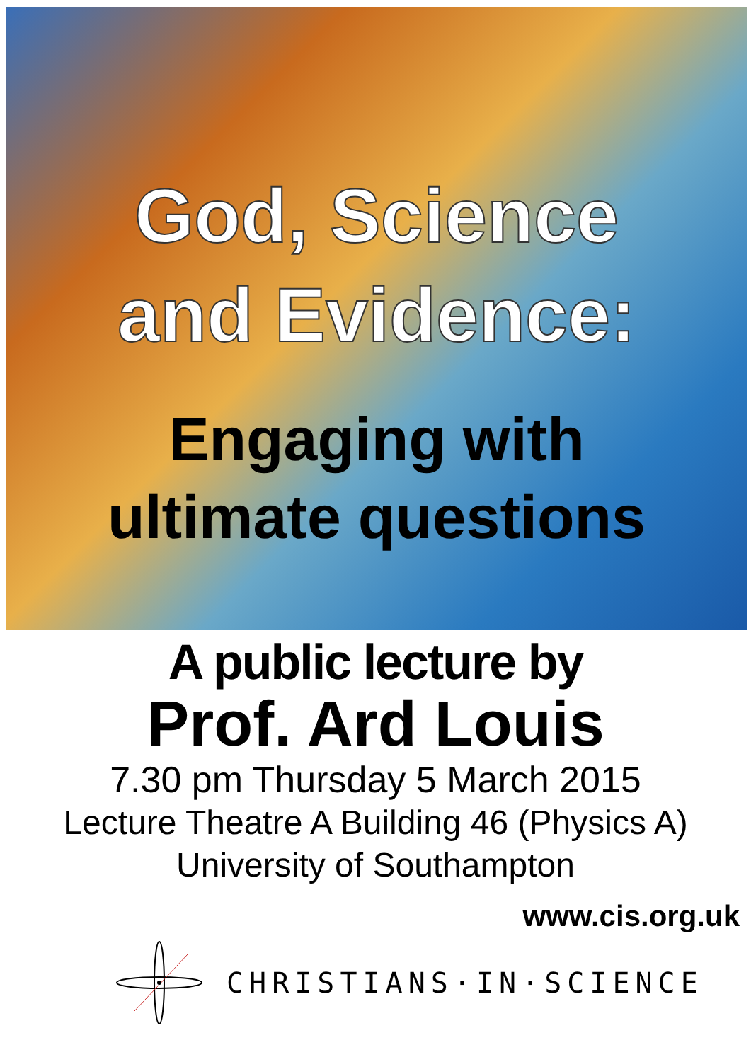God, Science
and Evidence:
Engaging with
ultimate questions
A public lecture by
Prof. Ard Louis
7.30 pm Thursday 5 March 2015
Lecture Theatre A Building 46 (Physics A)
University of Southampton
www.cis.org.uk
CHRISTIANS·IN·SCIENCE